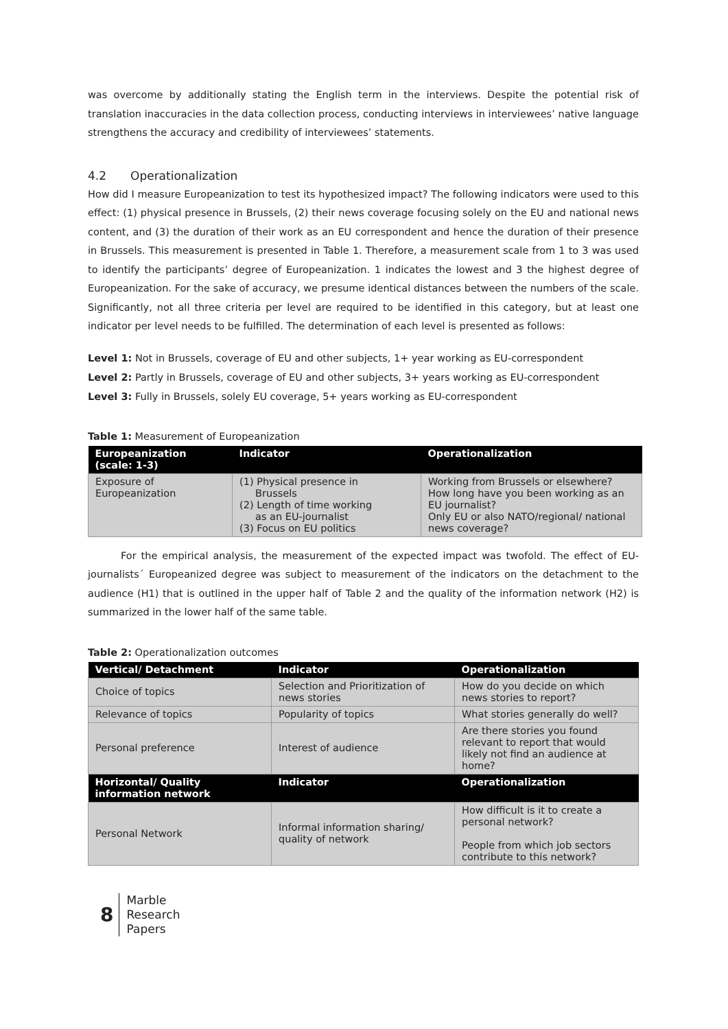was overcome by additionally stating the English term in the interviews. Despite the potential risk of translation inaccuracies in the data collection process, conducting interviews in interviewees’ native language strengthens the accuracy and credibility of interviewees’ statements.
4.2 Operationalization
How did I measure Europeanization to test its hypothesized impact? The following indicators were used to this effect: (1) physical presence in Brussels, (2) their news coverage focusing solely on the EU and national news content, and (3) the duration of their work as an EU correspondent and hence the duration of their presence in Brussels. This measurement is presented in Table 1. Therefore, a measurement scale from 1 to 3 was used to identify the participants’ degree of Europeanization. 1 indicates the lowest and 3 the highest degree of Europeanization. For the sake of accuracy, we presume identical distances between the numbers of the scale. Significantly, not all three criteria per level are required to be identified in this category, but at least one indicator per level needs to be fulfilled. The determination of each level is presented as follows:
Level 1: Not in Brussels, coverage of EU and other subjects, 1+ year working as EU-correspondent
Level 2: Partly in Brussels, coverage of EU and other subjects, 3+ years working as EU-correspondent
Level 3: Fully in Brussels, solely EU coverage, 5+ years working as EU-correspondent
Table 1: Measurement of Europeanization
| Europeanization (scale: 1-3) | Indicator | Operationalization |
| --- | --- | --- |
| Exposure of Europeanization | (1) Physical presence in Brussels (2) Length of time working as an EU-journalist (3) Focus on EU politics | Working from Brussels or elsewhere? How long have you been working as an EU journalist? Only EU or also NATO/regional/ national news coverage? |
For the empirical analysis, the measurement of the expected impact was twofold. The effect of EU-journalists´ Europeanized degree was subject to measurement of the indicators on the detachment to the audience (H1) that is outlined in the upper half of Table 2 and the quality of the information network (H2) is summarized in the lower half of the same table.
Table 2: Operationalization outcomes
| Vertical/ Detachment | Indicator | Operationalization |
| --- | --- | --- |
| Choice of topics | Selection and Prioritization of news stories | How do you decide on which news stories to report? |
| Relevance of topics | Popularity of topics | What stories generally do well? |
| Personal preference | Interest of audience | Are there stories you found relevant to report that would likely not find an audience at home? |
| Horizontal/ Quality information network | Indicator | Operationalization |
| Personal Network | Informal information sharing/ quality of network | How difficult is it to create a personal network? People from which job sectors contribute to this network? |
8
Marble
Research
Papers